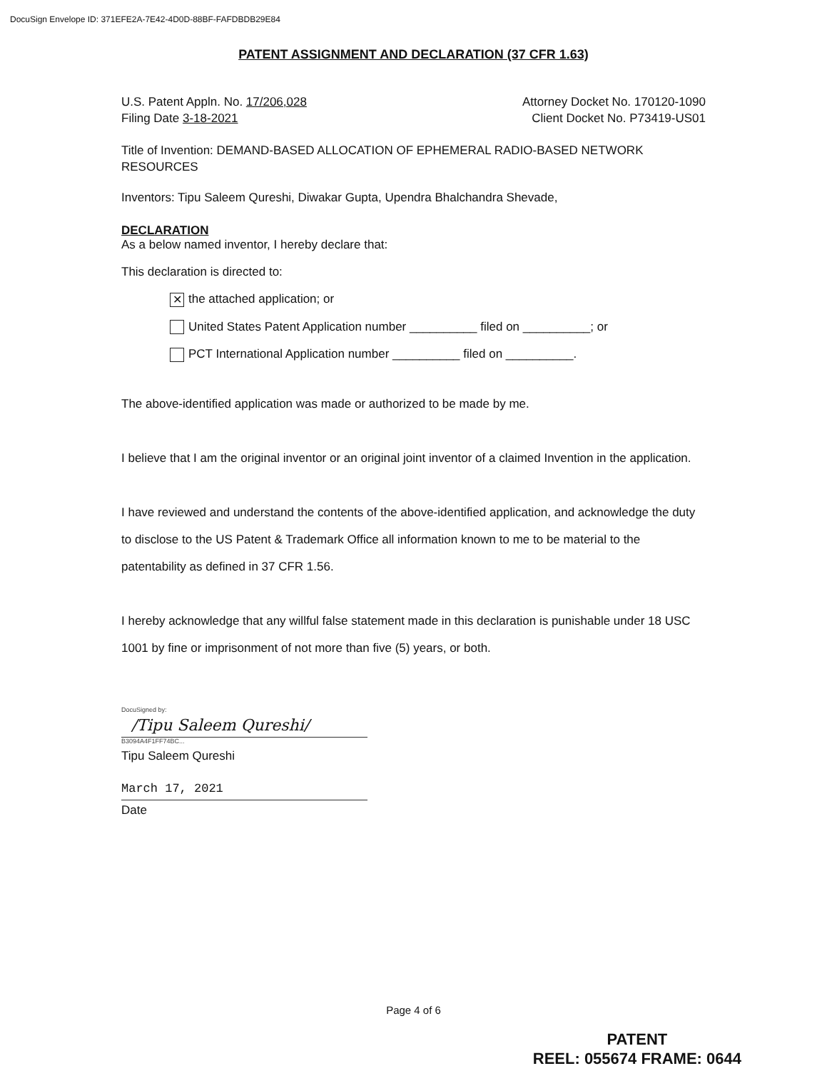DocuSign Envelope ID: 371EFE2A-7E42-4D0D-88BF-FAFDBDB29E84
PATENT ASSIGNMENT AND DECLARATION (37 CFR 1.63)
U.S. Patent Appln. No. 17/206,028
Filing Date 3-18-2021
Attorney Docket No. 170120-1090
Client Docket No. P73419-US01
Title of Invention: DEMAND-BASED ALLOCATION OF EPHEMERAL RADIO-BASED NETWORK RESOURCES
Inventors: Tipu Saleem Qureshi, Diwakar Gupta, Upendra Bhalchandra Shevade,
DECLARATION
As a below named inventor, I hereby declare that:
This declaration is directed to:
✕ the attached application; or
United States Patent Application number __________ filed on __________; or
PCT International Application number __________ filed on __________.
The above-identified application was made or authorized to be made by me.
I believe that I am the original inventor or an original joint inventor of a claimed Invention in the application.
I have reviewed and understand the contents of the above-identified application, and acknowledge the duty to disclose to the US Patent & Trademark Office all information known to me to be material to the patentability as defined in 37 CFR 1.56.
I hereby acknowledge that any willful false statement made in this declaration is punishable under 18 USC 1001 by fine or imprisonment of not more than five (5) years, or both.
DocuSigned by:
/Tipu Saleem Qureshi/
B3094A4F1FF74BC...
Tipu Saleem Qureshi
March 17, 2021
Date
Page 4 of 6
PATENT
REEL: 055674 FRAME: 0644